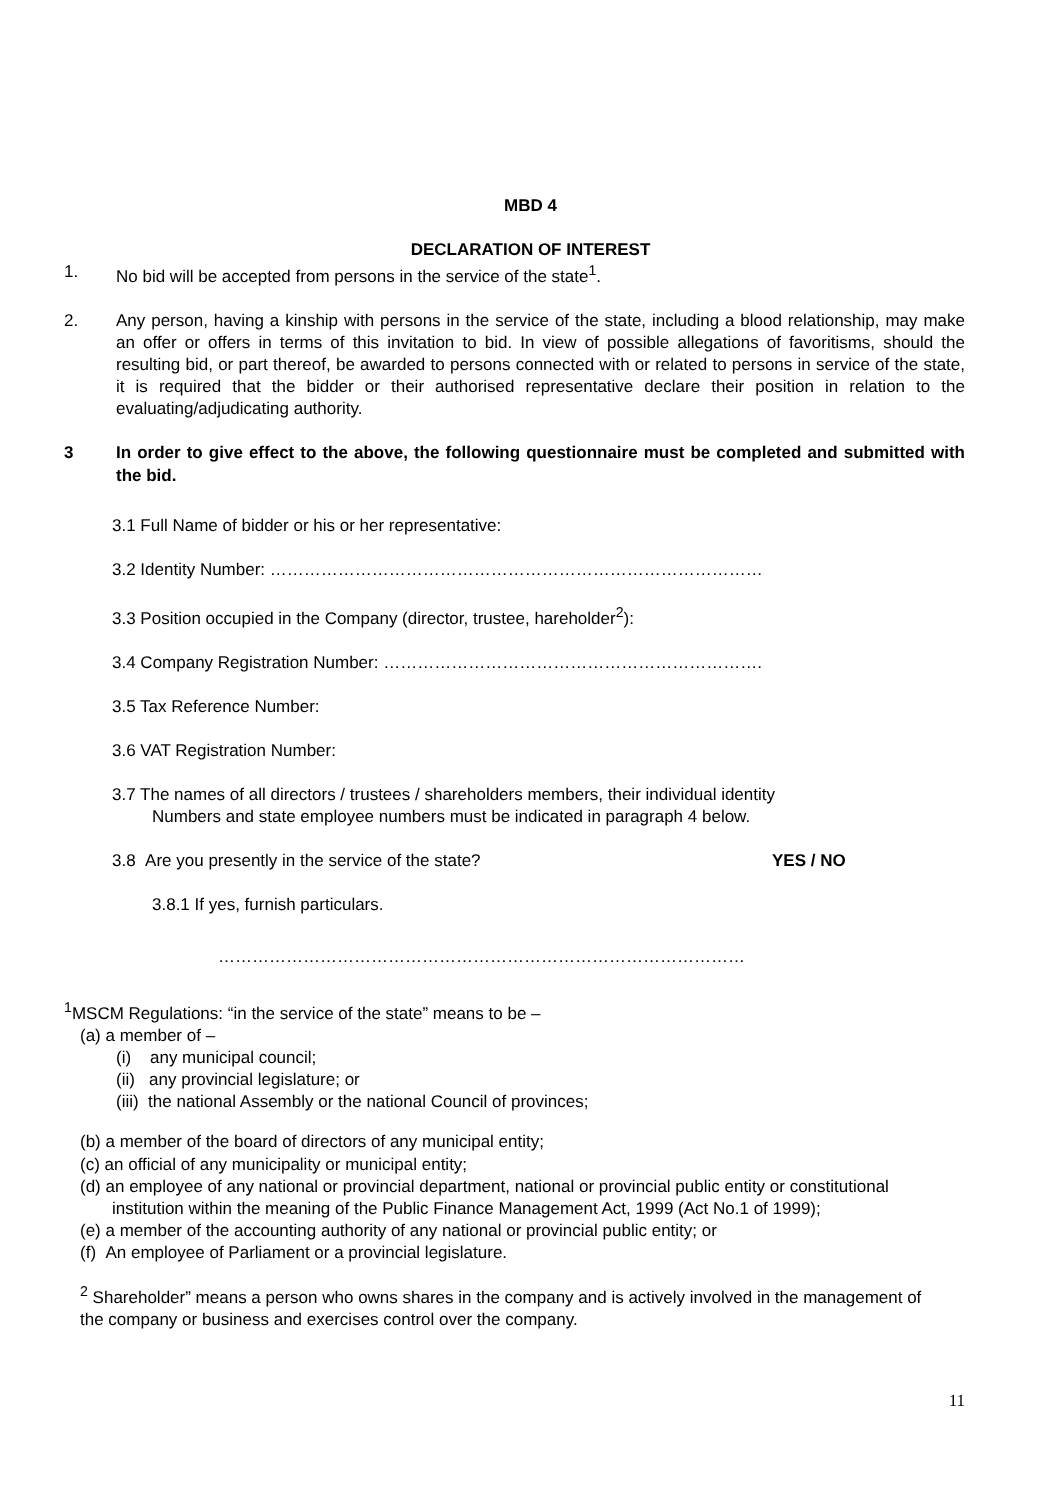MBD 4
DECLARATION OF INTEREST
1. No bid will be accepted from persons in the service of the state<sup>1</sup>.
2. Any person, having a kinship with persons in the service of the state, including a blood relationship, may make an offer or offers in terms of this invitation to bid. In view of possible allegations of favoritisms, should the resulting bid, or part thereof, be awarded to persons connected with or related to persons in service of the state, it is required that the bidder or their authorised representative declare their position in relation to the evaluating/adjudicating authority.
3 In order to give effect to the above, the following questionnaire must be completed and submitted with the bid.
3.1 Full Name of bidder or his or her representative:
3.2 Identity Number: ……………………………………………………………………………
3.3 Position occupied in the Company (director, trustee, hareholder<sup>2</sup>):
3.4 Company Registration Number: ………………………………………………………….
3.5 Tax Reference Number:
3.6 VAT Registration Number:
3.7 The names of all directors / trustees / shareholders members, their individual identity
Numbers and state employee numbers must be indicated in paragraph 4 below.
3.8 Are you presently in the service of the state? YES / NO
3.8.1 If yes, furnish particulars.
…………………………………………………………………………………
<sup>1</sup> MSCM Regulations: “in the service of the state” means to be –
(a) a member of –
(i) any municipal council;
(ii) any provincial legislature; or
(iii) the national Assembly or the national Council of provinces;
(b) a member of the board of directors of any municipal entity;
(c) an official of any municipality or municipal entity;
(d) an employee of any national or provincial department, national or provincial public entity or constitutional institution within the meaning of the Public Finance Management Act, 1999 (Act No.1 of 1999);
(e) a member of the accounting authority of any national or provincial public entity; or
(f) An employee of Parliament or a provincial legislature.
<sup>2</sup> Shareholder” means a person who owns shares in the company and is actively involved in the management of the company or business and exercises control over the company.
11